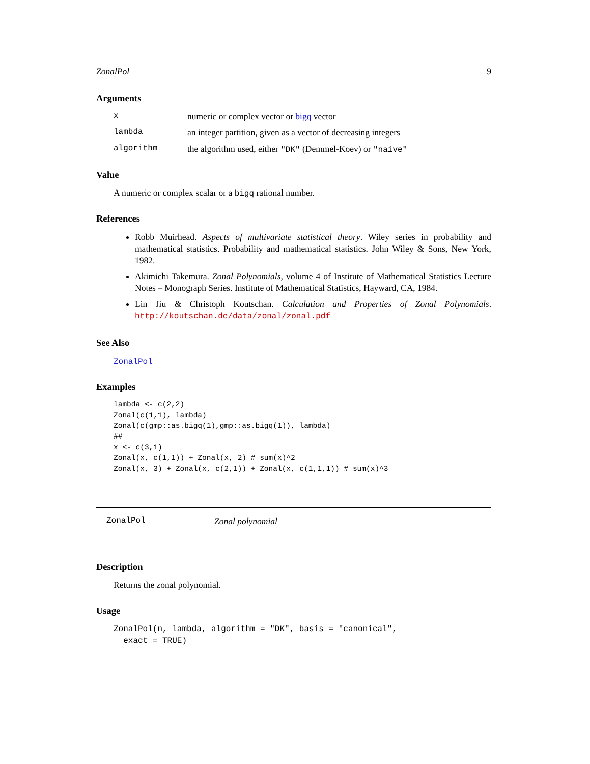ZonalPol 9
Arguments
xnumeric or complex vector or bigq vector
lambda an integer partition, given as a vector of decreasing integers
algorithm the algorithm used, either "DK" (Demmel-Koev) or "naive"
Value
A numeric or complex scalar or a bigq rational number.
References
Robb Muirhead. Aspects of multivariate statistical theory. Wiley series in probability and mathematical statistics. Probability and mathematical statistics. John Wiley & Sons, New York, 1982.
Akimichi Takemura. Zonal Polynomials, volume 4 of Institute of Mathematical Statistics Lecture Notes – Monograph Series. Institute of Mathematical Statistics, Hayward, CA, 1984.
Lin Jiu & Christoph Koutschan. Calculation and Properties of Zonal Polynomials. http://koutschan.de/data/zonal/zonal.pdf
See Also
ZonalPol
Examples
lambda <- c(2,2)
Zonal(c(1,1), lambda)
Zonal(c(gmp::as.bigq(1),gmp::as.bigq(1)), lambda)
##
x <- c(3,1)
Zonal(x, c(1,1)) + Zonal(x, 2) # sum(x)^2
Zonal(x, 3) + Zonal(x, c(2,1)) + Zonal(x, c(1,1,1)) # sum(x)^3
ZonalPol Zonal polynomial
Description
Returns the zonal polynomial.
Usage
ZonalPol(n, lambda, algorithm = "DK", basis = "canonical",
  exact = TRUE)